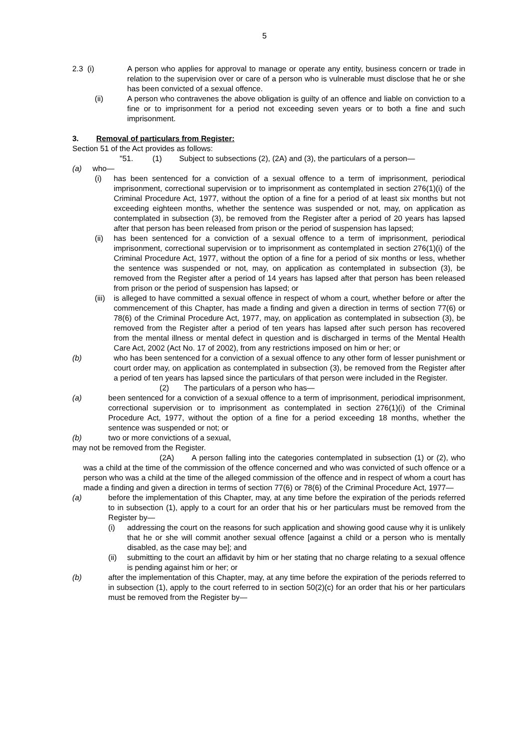5
2.3 (i) A person who applies for approval to manage or operate any entity, business concern or trade in relation to the supervision over or care of a person who is vulnerable must disclose that he or she has been convicted of a sexual offence.
(ii) A person who contravenes the above obligation is guilty of an offence and liable on conviction to a fine or to imprisonment for a period not exceeding seven years or to both a fine and such imprisonment.
3. Removal of particulars from Register:
Section 51 of the Act provides as follows:
"51. (1) Subject to subsections (2), (2A) and (3), the particulars of a person—
(a) who—
(i) has been sentenced for a conviction of a sexual offence to a term of imprisonment, periodical imprisonment, correctional supervision or to imprisonment as contemplated in section 276(1)(i) of the Criminal Procedure Act, 1977, without the option of a fine for a period of at least six months but not exceeding eighteen months, whether the sentence was suspended or not, may, on application as contemplated in subsection (3), be removed from the Register after a period of 20 years has lapsed after that person has been released from prison or the period of suspension has lapsed;
(ii) has been sentenced for a conviction of a sexual offence to a term of imprisonment, periodical imprisonment, correctional supervision or to imprisonment as contemplated in section 276(1)(i) of the Criminal Procedure Act, 1977, without the option of a fine for a period of six months or less, whether the sentence was suspended or not, may, on application as contemplated in subsection (3), be removed from the Register after a period of 14 years has lapsed after that person has been released from prison or the period of suspension has lapsed; or
(iii) is alleged to have committed a sexual offence in respect of whom a court, whether before or after the commencement of this Chapter, has made a finding and given a direction in terms of section 77(6) or 78(6) of the Criminal Procedure Act, 1977, may, on application as contemplated in subsection (3), be removed from the Register after a period of ten years has lapsed after such person has recovered from the mental illness or mental defect in question and is discharged in terms of the Mental Health Care Act, 2002 (Act No. 17 of 2002), from any restrictions imposed on him or her; or
(b) who has been sentenced for a conviction of a sexual offence to any other form of lesser punishment or court order may, on application as contemplated in subsection (3), be removed from the Register after a period of ten years has lapsed since the particulars of that person were included in the Register.
(2) The particulars of a person who has—
(a) been sentenced for a conviction of a sexual offence to a term of imprisonment, periodical imprisonment, correctional supervision or to imprisonment as contemplated in section 276(1)(i) of the Criminal Procedure Act, 1977, without the option of a fine for a period exceeding 18 months, whether the sentence was suspended or not; or
(b) two or more convictions of a sexual,
may not be removed from the Register.
(2A) A person falling into the categories contemplated in subsection (1) or (2), who was a child at the time of the commission of the offence concerned and who was convicted of such offence or a person who was a child at the time of the alleged commission of the offence and in respect of whom a court has made a finding and given a direction in terms of section 77(6) or 78(6) of the Criminal Procedure Act, 1977—
(a) before the implementation of this Chapter, may, at any time before the expiration of the periods referred to in subsection (1), apply to a court for an order that his or her particulars must be removed from the Register by—
(i) addressing the court on the reasons for such application and showing good cause why it is unlikely that he or she will commit another sexual offence [against a child or a person who is mentally disabled, as the case may be]; and
(ii) submitting to the court an affidavit by him or her stating that no charge relating to a sexual offence is pending against him or her; or
(b) after the implementation of this Chapter, may, at any time before the expiration of the periods referred to in subsection (1), apply to the court referred to in section 50(2)(c) for an order that his or her particulars must be removed from the Register by—